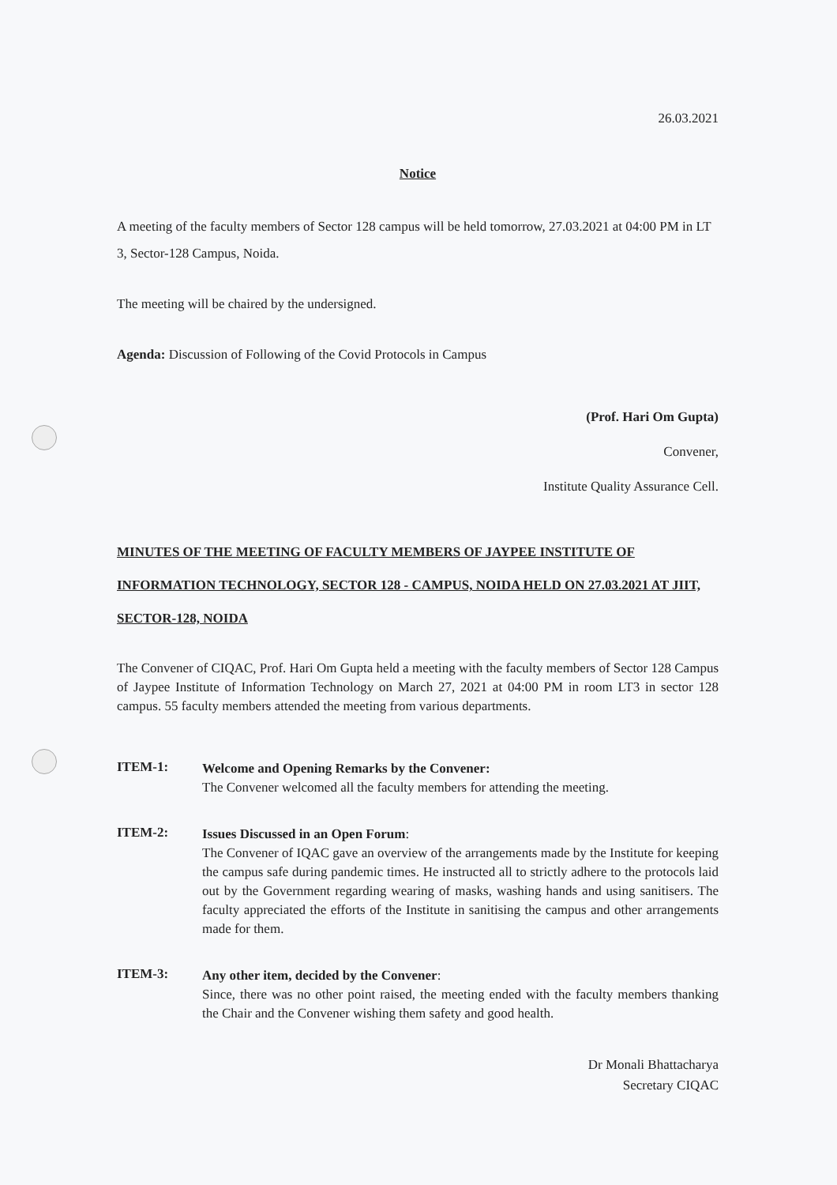26.03.2021
Notice
A meeting of the faculty members of Sector 128 campus will be held tomorrow, 27.03.2021 at 04:00 PM in LT 3, Sector-128 Campus, Noida.
The meeting will be chaired by the undersigned.
Agenda: Discussion of Following of the Covid Protocols in Campus
(Prof. Hari Om Gupta)
Convener,
Institute Quality Assurance Cell.
MINUTES OF THE MEETING OF FACULTY MEMBERS OF JAYPEE INSTITUTE OF INFORMATION TECHNOLOGY, SECTOR 128 - CAMPUS, NOIDA HELD ON 27.03.2021 AT JIIT, SECTOR-128, NOIDA
The Convener of CIQAC, Prof. Hari Om Gupta held a meeting with the faculty members of Sector 128 Campus of Jaypee Institute of Information Technology on March 27, 2021 at 04:00 PM in room LT3 in sector 128 campus. 55 faculty members attended the meeting from various departments.
ITEM-1:
Welcome and Opening Remarks by the Convener:
The Convener welcomed all the faculty members for attending the meeting.
ITEM-2:
Issues Discussed in an Open Forum:
The Convener of IQAC gave an overview of the arrangements made by the Institute for keeping the campus safe during pandemic times. He instructed all to strictly adhere to the protocols laid out by the Government regarding wearing of masks, washing hands and using sanitisers. The faculty appreciated the efforts of the Institute in sanitising the campus and other arrangements made for them.
ITEM-3:
Any other item, decided by the Convener:
Since, there was no other point raised, the meeting ended with the faculty members thanking the Chair and the Convener wishing them safety and good health.
Dr Monali Bhattacharya
Secretary CIQAC